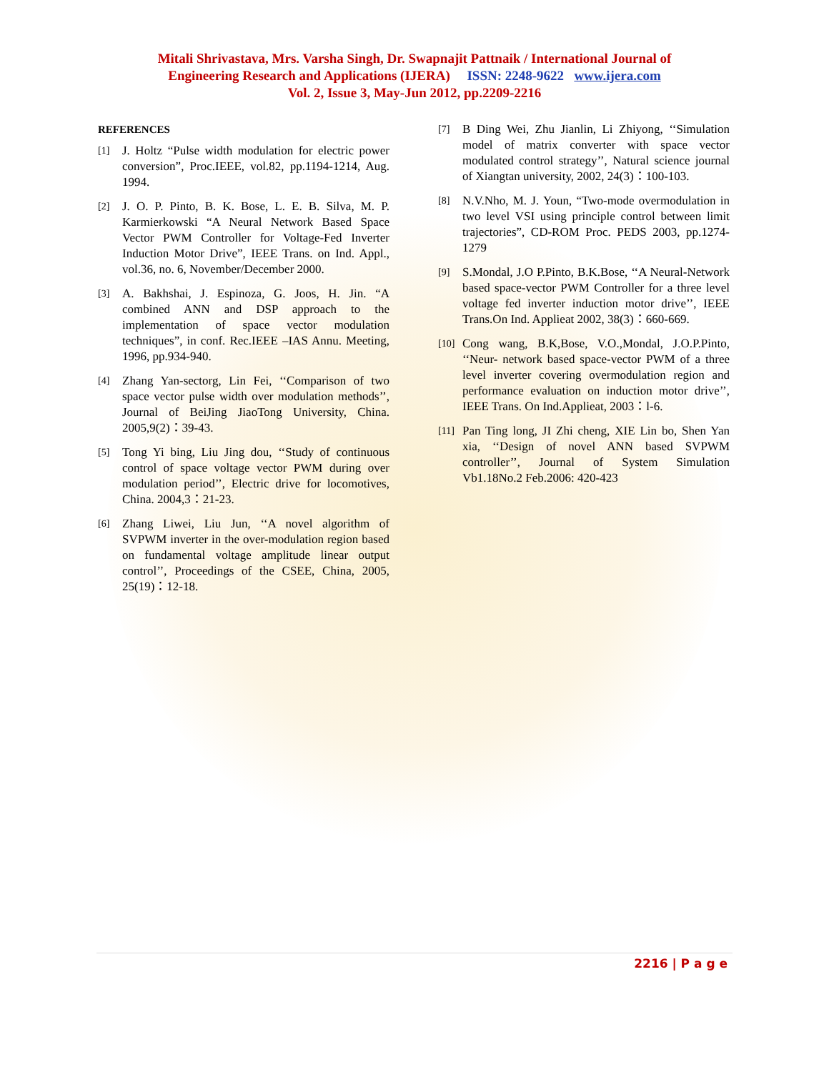Mitali Shrivastava, Mrs. Varsha Singh, Dr. Swapnajit Pattnaik / International Journal of
Engineering Research and Applications (IJERA) ISSN: 2248-9622 www.ijera.com
Vol. 2, Issue 3, May-Jun 2012, pp.2209-2216
REFERENCES
[1] J. Holtz “Pulse width modulation for electric power conversion”, Proc.IEEE, vol.82, pp.1194-1214, Aug. 1994.
[2] J. O. P. Pinto, B. K. Bose, L. E. B. Silva, M. P. Karmierkowski “A Neural Network Based Space Vector PWM Controller for Voltage-Fed Inverter Induction Motor Drive”, IEEE Trans. on Ind. Appl., vol.36, no. 6, November/December 2000.
[3] A. Bakhshai, J. Espinoza, G. Joos, H. Jin. “A combined ANN and DSP approach to the implementation of space vector modulation techniques”, in conf. Rec.IEEE –IAS Annu. Meeting, 1996, pp.934-940.
[4] Zhang Yan-sectorg, Lin Fei, ‘‘Comparison of two space vector pulse width over modulation methods’’, Journal of BeiJing JiaoTong University, China. 2005,9(2)：39-43.
[5] Tong Yi bing, Liu Jing dou, ‘‘Study of continuous control of space voltage vector PWM during over modulation period’’, Electric drive for locomotives, China. 2004,3：21-23.
[6] Zhang Liwei, Liu Jun, ‘‘A novel algorithm of SVPWM inverter in the over-modulation region based on fundamental voltage amplitude linear output control’’, Proceedings of the CSEE, China, 2005, 25(19)：12-18.
[7] B Ding Wei, Zhu Jianlin, Li Zhiyong, ‘‘Simulation model of matrix converter with space vector modulated control strategy’’, Natural science journal of Xiangtan university, 2002, 24(3)：100-103.
[8] N.V.Nho, M. J. Youn, “Two-mode overmodulation in two level VSI using principle control between limit trajectories”, CD-ROM Proc. PEDS 2003, pp.1274-1279
[9] S.Mondal, J.O P.Pinto, B.K.Bose, ‘‘A Neural-Network based space-vector PWM Controller for a three level voltage fed inverter induction motor drive’’, IEEE Trans.On Ind. Applieat 2002, 38(3)：660-669.
[10] Cong wang, B.K,Bose, V.O.,Mondal, J.O.P.Pinto, ‘‘Neur- network based space-vector PWM of a three level inverter covering overmodulation region and performance evaluation on induction motor drive’’, IEEE Trans. On Ind.Applieat, 2003：l-6.
[11] Pan Ting long, JI Zhi cheng, XIE Lin bo, Shen Yan xia, ‘‘Design of novel ANN based SVPWM controller’’, Journal of System Simulation Vb1.18No.2 Feb.2006: 420-423
2216 | P a g e